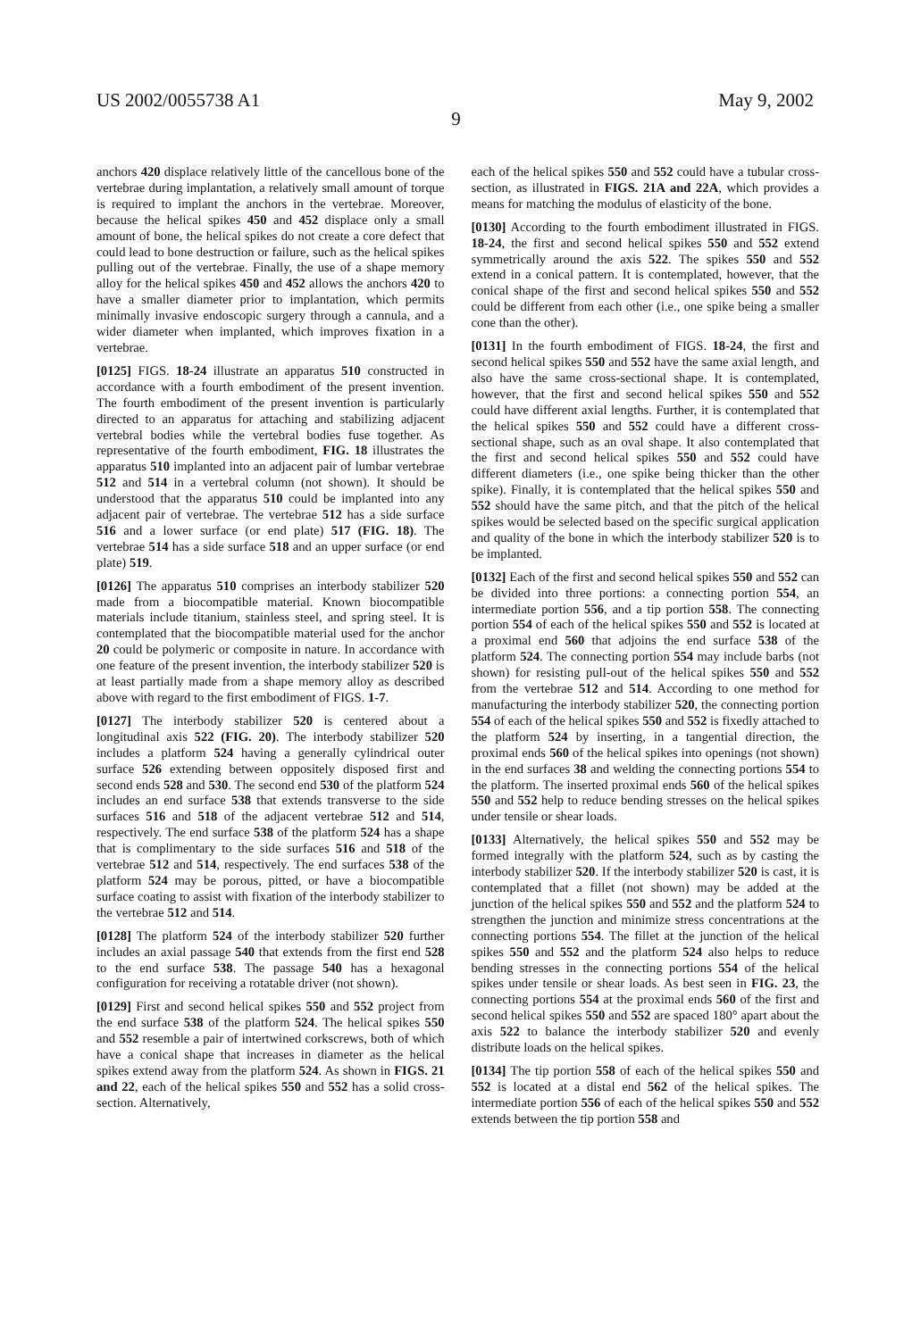US 2002/0055738 A1 May 9, 2002
9
anchors 420 displace relatively little of the cancellous bone of the vertebrae during implantation, a relatively small amount of torque is required to implant the anchors in the vertebrae. Moreover, because the helical spikes 450 and 452 displace only a small amount of bone, the helical spikes do not create a core defect that could lead to bone destruction or failure, such as the helical spikes pulling out of the vertebrae. Finally, the use of a shape memory alloy for the helical spikes 450 and 452 allows the anchors 420 to have a smaller diameter prior to implantation, which permits minimally invasive endoscopic surgery through a cannula, and a wider diameter when implanted, which improves fixation in a vertebrae.
[0125] FIGS. 18-24 illustrate an apparatus 510 constructed in accordance with a fourth embodiment of the present invention. The fourth embodiment of the present invention is particularly directed to an apparatus for attaching and stabilizing adjacent vertebral bodies while the vertebral bodies fuse together. As representative of the fourth embodiment, FIG. 18 illustrates the apparatus 510 implanted into an adjacent pair of lumbar vertebrae 512 and 514 in a vertebral column (not shown). It should be understood that the apparatus 510 could be implanted into any adjacent pair of vertebrae. The vertebrae 512 has a side surface 516 and a lower surface (or end plate) 517 (FIG. 18). The vertebrae 514 has a side surface 518 and an upper surface (or end plate) 519.
[0126] The apparatus 510 comprises an interbody stabilizer 520 made from a biocompatible material. Known biocompatible materials include titanium, stainless steel, and spring steel. It is contemplated that the biocompatible material used for the anchor 20 could be polymeric or composite in nature. In accordance with one feature of the present invention, the interbody stabilizer 520 is at least partially made from a shape memory alloy as described above with regard to the first embodiment of FIGS. 1-7.
[0127] The interbody stabilizer 520 is centered about a longitudinal axis 522 (FIG. 20). The interbody stabilizer 520 includes a platform 524 having a generally cylindrical outer surface 526 extending between oppositely disposed first and second ends 528 and 530. The second end 530 of the platform 524 includes an end surface 538 that extends transverse to the side surfaces 516 and 518 of the adjacent vertebrae 512 and 514, respectively. The end surface 538 of the platform 524 has a shape that is complimentary to the side surfaces 516 and 518 of the vertebrae 512 and 514, respectively. The end surfaces 538 of the platform 524 may be porous, pitted, or have a biocompatible surface coating to assist with fixation of the interbody stabilizer to the vertebrae 512 and 514.
[0128] The platform 524 of the interbody stabilizer 520 further includes an axial passage 540 that extends from the first end 528 to the end surface 538. The passage 540 has a hexagonal configuration for receiving a rotatable driver (not shown).
[0129] First and second helical spikes 550 and 552 project from the end surface 538 of the platform 524. The helical spikes 550 and 552 resemble a pair of intertwined corkscrews, both of which have a conical shape that increases in diameter as the helical spikes extend away from the platform 524. As shown in FIGS. 21 and 22, each of the helical spikes 550 and 552 has a solid cross-section. Alternatively,
each of the helical spikes 550 and 552 could have a tubular cross-section, as illustrated in FIGS. 21A and 22A, which provides a means for matching the modulus of elasticity of the bone.
[0130] According to the fourth embodiment illustrated in FIGS. 18-24, the first and second helical spikes 550 and 552 extend symmetrically around the axis 522. The spikes 550 and 552 extend in a conical pattern. It is contemplated, however, that the conical shape of the first and second helical spikes 550 and 552 could be different from each other (i.e., one spike being a smaller cone than the other).
[0131] In the fourth embodiment of FIGS. 18-24, the first and second helical spikes 550 and 552 have the same axial length, and also have the same cross-sectional shape. It is contemplated, however, that the first and second helical spikes 550 and 552 could have different axial lengths. Further, it is contemplated that the helical spikes 550 and 552 could have a different cross-sectional shape, such as an oval shape. It also contemplated that the first and second helical spikes 550 and 552 could have different diameters (i.e., one spike being thicker than the other spike). Finally, it is contemplated that the helical spikes 550 and 552 should have the same pitch, and that the pitch of the helical spikes would be selected based on the specific surgical application and quality of the bone in which the interbody stabilizer 520 is to be implanted.
[0132] Each of the first and second helical spikes 550 and 552 can be divided into three portions: a connecting portion 554, an intermediate portion 556, and a tip portion 558. The connecting portion 554 of each of the helical spikes 550 and 552 is located at a proximal end 560 that adjoins the end surface 538 of the platform 524. The connecting portion 554 may include barbs (not shown) for resisting pull-out of the helical spikes 550 and 552 from the vertebrae 512 and 514. According to one method for manufacturing the interbody stabilizer 520, the connecting portion 554 of each of the helical spikes 550 and 552 is fixedly attached to the platform 524 by inserting, in a tangential direction, the proximal ends 560 of the helical spikes into openings (not shown) in the end surfaces 38 and welding the connecting portions 554 to the platform. The inserted proximal ends 560 of the helical spikes 550 and 552 help to reduce bending stresses on the helical spikes under tensile or shear loads.
[0133] Alternatively, the helical spikes 550 and 552 may be formed integrally with the platform 524, such as by casting the interbody stabilizer 520. If the interbody stabilizer 520 is cast, it is contemplated that a fillet (not shown) may be added at the junction of the helical spikes 550 and 552 and the platform 524 to strengthen the junction and minimize stress concentrations at the connecting portions 554. The fillet at the junction of the helical spikes 550 and 552 and the platform 524 also helps to reduce bending stresses in the connecting portions 554 of the helical spikes under tensile or shear loads. As best seen in FIG. 23, the connecting portions 554 at the proximal ends 560 of the first and second helical spikes 550 and 552 are spaced 180° apart about the axis 522 to balance the interbody stabilizer 520 and evenly distribute loads on the helical spikes.
[0134] The tip portion 558 of each of the helical spikes 550 and 552 is located at a distal end 562 of the helical spikes. The intermediate portion 556 of each of the helical spikes 550 and 552 extends between the tip portion 558 and